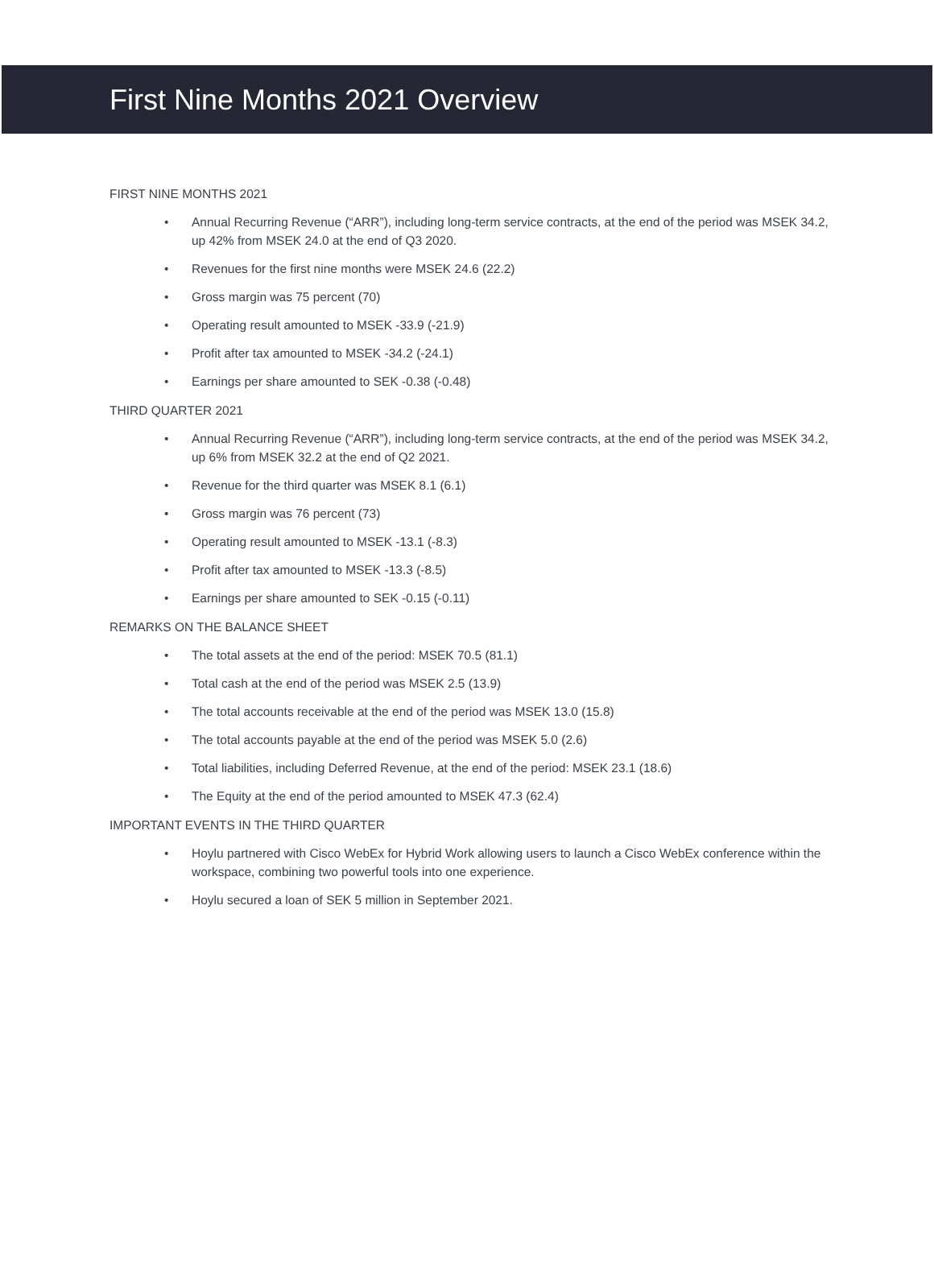First Nine Months 2021 Overview
FIRST NINE MONTHS 2021
• Annual Recurring Revenue (“ARR”), including long-term service contracts, at the end of the period was MSEK 34.2, up 42% from MSEK 24.0 at the end of Q3 2020.
• Revenues for the first nine months were MSEK 24.6 (22.2)
• Gross margin was 75 percent (70)
• Operating result amounted to MSEK -33.9 (-21.9)
• Profit after tax amounted to MSEK -34.2 (-24.1)
• Earnings per share amounted to SEK -0.38 (-0.48)
THIRD QUARTER 2021
• Annual Recurring Revenue (“ARR”), including long-term service contracts, at the end of the period was MSEK 34.2, up 6% from MSEK 32.2 at the end of Q2 2021.
• Revenue for the third quarter was MSEK 8.1 (6.1)
• Gross margin was 76 percent (73)
• Operating result amounted to MSEK -13.1 (-8.3)
• Profit after tax amounted to MSEK -13.3 (-8.5)
• Earnings per share amounted to SEK -0.15 (-0.11)
REMARKS ON THE BALANCE SHEET
• The total assets at the end of the period: MSEK 70.5 (81.1)
• Total cash at the end of the period was MSEK 2.5 (13.9)
• The total accounts receivable at the end of the period was MSEK 13.0 (15.8)
• The total accounts payable at the end of the period was MSEK 5.0 (2.6)
• Total liabilities, including Deferred Revenue, at the end of the period: MSEK 23.1 (18.6)
• The Equity at the end of the period amounted to MSEK 47.3 (62.4)
IMPORTANT EVENTS IN THE THIRD QUARTER
• Hoylu partnered with Cisco WebEx for Hybrid Work allowing users to launch a Cisco WebEx conference within the workspace, combining two powerful tools into one experience.
• Hoylu secured a loan of SEK 5 million in September 2021.